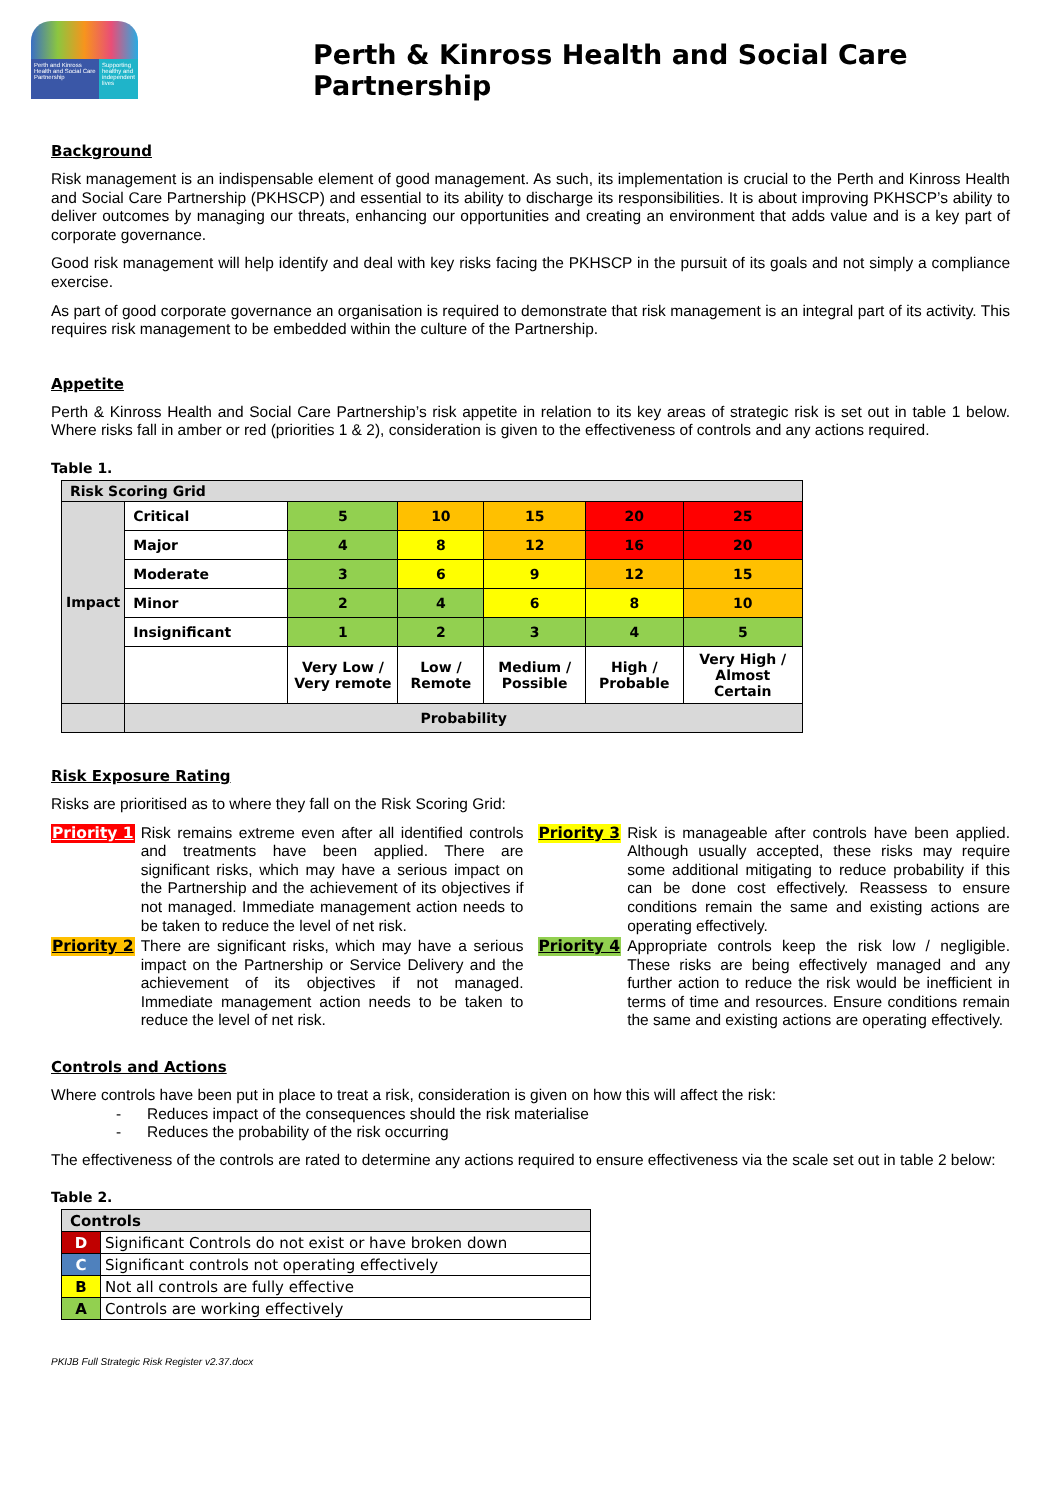Perth and Kinross Health and Social Care Partnership
Supporting healthy and independent lives
Perth & Kinross Health and Social Care Partnership
Background
Risk management is an indispensable element of good management. As such, its implementation is crucial to the Perth and Kinross Health and Social Care Partnership (PKHSCP) and essential to its ability to discharge its responsibilities. It is about improving PKHSCP’s ability to deliver outcomes by managing our threats, enhancing our opportunities and creating an environment that adds value and is a key part of corporate governance.
Good risk management will help identify and deal with key risks facing the PKHSCP in the pursuit of its goals and not simply a compliance exercise.
As part of good corporate governance an organisation is required to demonstrate that risk management is an integral part of its activity. This requires risk management to be embedded within the culture of the Partnership.
Appetite
Perth & Kinross Health and Social Care Partnership’s risk appetite in relation to its key areas of strategic risk is set out in table 1 below. Where risks fall in amber or red (priorities 1 & 2), consideration is given to the effectiveness of controls and any actions required.
Table 1.
| Risk Scoring Grid | | | | | | |
| Impact | Critical | 5 | 10 | 15 | 20 | 25 |
| | Major | 4 | 8 | 12 | 16 | 20 |
| | Moderate | 3 | 6 | 9 | 12 | 15 |
| | Minor | 2 | 4 | 6 | 8 | 10 |
| | Insignificant | 1 | 2 | 3 | 4 | 5 |
| | | Very Low / Very remote | Low / Remote | Medium / Possible | High / Probable | Very High / Almost Certain |
| | Probability | | | | | |
Risk Exposure Rating
Risks are prioritised as to where they fall on the Risk Scoring Grid:
Priority 1 Risk remains extreme even after all identified controls and treatments have been applied. There are significant risks, which may have a serious impact on the Partnership and the achievement of its objectives if not managed. Immediate management action needs to be taken to reduce the level of net risk.
Priority 2 There are significant risks, which may have a serious impact on the Partnership or Service Delivery and the achievement of its objectives if not managed. Immediate management action needs to be taken to reduce the level of net risk.
Priority 3 Risk is manageable after controls have been applied. Although usually accepted, these risks may require some additional mitigating to reduce probability if this can be done cost effectively. Reassess to ensure conditions remain the same and existing actions are operating effectively.
Priority 4 Appropriate controls keep the risk low / negligible. These risks are being effectively managed and any further action to reduce the risk would be inefficient in terms of time and resources. Ensure conditions remain the same and existing actions are operating effectively.
Controls and Actions
Where controls have been put in place to treat a risk, consideration is given on how this will affect the risk:
- Reduces impact of the consequences should the risk materialise
- Reduces the probability of the risk occurring
The effectiveness of the controls are rated to determine any actions required to ensure effectiveness via the scale set out in table 2 below:
Table 2.
| Controls | |
| D | Significant Controls do not exist or have broken down |
| C | Significant controls not operating effectively |
| B | Not all controls are fully effective |
| A | Controls are working effectively |
PKIJB Full Strategic Risk Register v2.37.docx